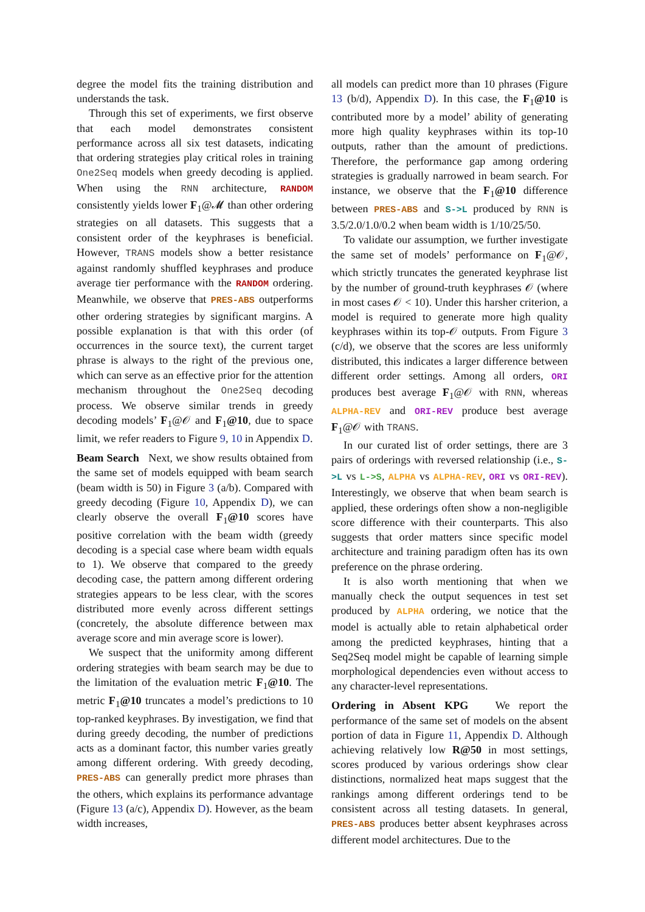degree the model fits the training distribution and understands the task.
Through this set of experiments, we first observe that each model demonstrates consistent performance across all six test datasets, indicating that ordering strategies play critical roles in training One2Seq models when greedy decoding is applied. When using the RNN architecture, RANDOM consistently yields lower F<sub>1</sub>@𝓜 than other ordering strategies on all datasets. This suggests that a consistent order of the keyphrases is beneficial. However, TRANS models show a better resistance against randomly shuffled keyphrases and produce average tier performance with the RANDOM ordering. Meanwhile, we observe that PRES-ABS outperforms other ordering strategies by significant margins. A possible explanation is that with this order (of occurrences in the source text), the current target phrase is always to the right of the previous one, which can serve as an effective prior for the attention mechanism throughout the One2Seq decoding process. We observe similar trends in greedy decoding models’ F<sub>1</sub>@𝒪 and F<sub>1</sub>@10, due to space limit, we refer readers to Figure 9, 10 in Appendix D.
Beam Search Next, we show results obtained from the same set of models equipped with beam search (beam width is 50) in Figure 3 (a/b). Compared with greedy decoding (Figure 10, Appendix D), we can clearly observe the overall F<sub>1</sub>@10 scores have positive correlation with the beam width (greedy decoding is a special case where beam width equals to 1). We observe that compared to the greedy decoding case, the pattern among different ordering strategies appears to be less clear, with the scores distributed more evenly across different settings (concretely, the absolute difference between max average score and min average score is lower).
We suspect that the uniformity among different ordering strategies with beam search may be due to the limitation of the evaluation metric F<sub>1</sub>@10. The metric F<sub>1</sub>@10 truncates a model’s predictions to 10 top-ranked keyphrases. By investigation, we find that during greedy decoding, the number of predictions acts as a dominant factor, this number varies greatly among different ordering. With greedy decoding, PRES-ABS can generally predict more phrases than the others, which explains its performance advantage (Figure 13 (a/c), Appendix D). However, as the beam width increases,
all models can predict more than 10 phrases (Figure 13 (b/d), Appendix D). In this case, the F<sub>1</sub>@10 is contributed more by a model’ ability of generating more high quality keyphrases within its top-10 outputs, rather than the amount of predictions. Therefore, the performance gap among ordering strategies is gradually narrowed in beam search. For instance, we observe that the F<sub>1</sub>@10 difference between PRES-ABS and S->L produced by RNN is 3.5/2.0/1.0/0.2 when beam width is 1/10/25/50.
To validate our assumption, we further investigate the same set of models’ performance on F<sub>1</sub>@𝒪, which strictly truncates the generated keyphrase list by the number of ground-truth keyphrases 𝒪 (where in most cases 𝒪 < 10). Under this harsher criterion, a model is required to generate more high quality keyphrases within its top-𝒪 outputs. From Figure 3 (c/d), we observe that the scores are less uniformly distributed, this indicates a larger difference between different order settings. Among all orders, ORI produces best average F<sub>1</sub>@𝒪 with RNN, whereas ALPHA-REV and ORI-REV produce best average F<sub>1</sub>@𝒪 with TRANS.
In our curated list of order settings, there are 3 pairs of orderings with reversed relationship (i.e., S->L vs L->S, ALPHA vs ALPHA-REV, ORI vs ORI-REV). Interestingly, we observe that when beam search is applied, these orderings often show a non-negligible score difference with their counterparts. This also suggests that order matters since specific model architecture and training paradigm often has its own preference on the phrase ordering.
It is also worth mentioning that when we manually check the output sequences in test set produced by ALPHA ordering, we notice that the model is actually able to retain alphabetical order among the predicted keyphrases, hinting that a Seq2Seq model might be capable of learning simple morphological dependencies even without access to any character-level representations.
Ordering in Absent KPG We report the performance of the same set of models on the absent portion of data in Figure 11, Appendix D. Although achieving relatively low R@50 in most settings, scores produced by various orderings show clear distinctions, normalized heat maps suggest that the rankings among different orderings tend to be consistent across all testing datasets. In general, PRES-ABS produces better absent keyphrases across different model architectures. Due to the